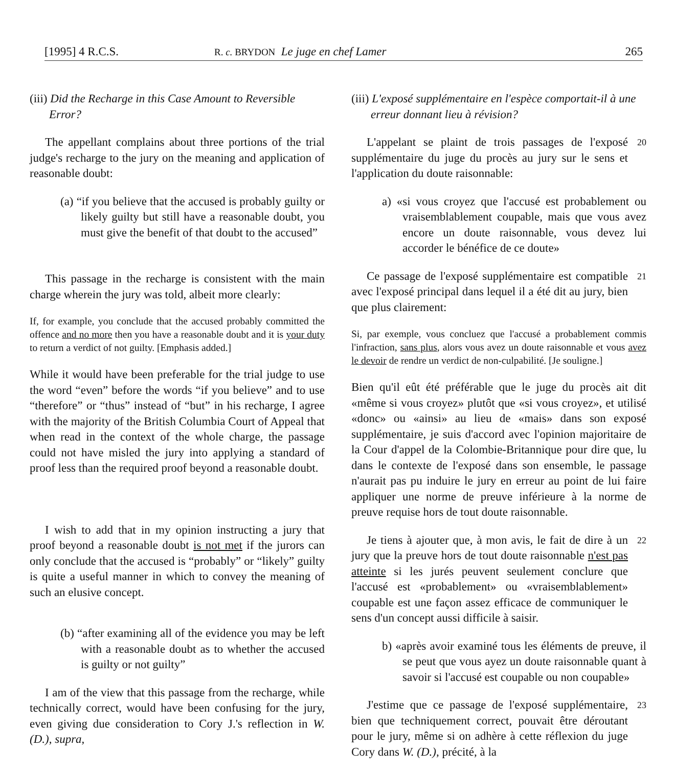[1995] 4 R.C.S. R. c. BRYDON Le juge en chef Lamer 265
(iii) Did the Recharge in this Case Amount to Reversible Error?
The appellant complains about three portions of the trial judge's recharge to the jury on the meaning and application of reasonable doubt:
(a) “if you believe that the accused is probably guilty or likely guilty but still have a reasonable doubt, you must give the benefit of that doubt to the accused”
This passage in the recharge is consistent with the main charge wherein the jury was told, albeit more clearly:
If, for example, you conclude that the accused probably committed the offence and no more then you have a reasonable doubt and it is your duty to return a verdict of not guilty. [Emphasis added.]
While it would have been preferable for the trial judge to use the word “even” before the words “if you believe” and to use “therefore” or “thus” instead of “but” in his recharge, I agree with the majority of the British Columbia Court of Appeal that when read in the context of the whole charge, the passage could not have misled the jury into applying a standard of proof less than the required proof beyond a reasonable doubt.
I wish to add that in my opinion instructing a jury that proof beyond a reasonable doubt is not met if the jurors can only conclude that the accused is “probably” or “likely” guilty is quite a useful manner in which to convey the meaning of such an elusive concept.
(b) “after examining all of the evidence you may be left with a reasonable doubt as to whether the accused is guilty or not guilty”
I am of the view that this passage from the recharge, while technically correct, would have been confusing for the jury, even giving due consideration to Cory J.'s reflection in W. (D.), supra,
(iii) L'exposé supplémentaire en l'espèce comportait-il à une erreur donnant lieu à révision?
L'appelant se plaint de trois passages de l'exposé supplémentaire du juge du procès au jury sur le sens et l'application du doute raisonnable:
20
a) «si vous croyez que l'accusé est probablement ou vraisemblablement coupable, mais que vous avez encore un doute raisonnable, vous devez lui accorder le bénéfice de ce doute»
Ce passage de l'exposé supplémentaire est compatible avec l'exposé principal dans lequel il a été dit au jury, bien que plus clairement:
21
Si, par exemple, vous concluez que l'accusé a probablement commis l'infraction, sans plus, alors vous avez un doute raisonnable et vous avez le devoir de rendre un verdict de non-culpabilité. [Je souligne.]
Bien qu'il eût été préférable que le juge du procès ait dit «même si vous croyez» plutôt que «si vous croyez», et utilisé «donc» ou «ainsi» au lieu de «mais» dans son exposé supplémentaire, je suis d'accord avec l'opinion majoritaire de la Cour d'appel de la Colombie-Britannique pour dire que, lu dans le contexte de l'exposé dans son ensemble, le passage n'aurait pas pu induire le jury en erreur au point de lui faire appliquer une norme de preuve inférieure à la norme de preuve requise hors de tout doute raisonnable.
Je tiens à ajouter que, à mon avis, le fait de dire à un jury que la preuve hors de tout doute raisonnable n'est pas atteinte si les jurés peuvent seulement conclure que l'accusé est «probablement» ou «vraisemblablement» coupable est une façon assez efficace de communiquer le sens d'un concept aussi difficile à saisir.
22
b) «après avoir examiné tous les éléments de preuve, il se peut que vous ayez un doute raisonnable quant à savoir si l'accusé est coupable ou non coupable»
J'estime que ce passage de l'exposé supplémentaire, bien que techniquement correct, pouvait être déroutant pour le jury, même si on adhère à cette réflexion du juge Cory dans W. (D.), précité, à la
23